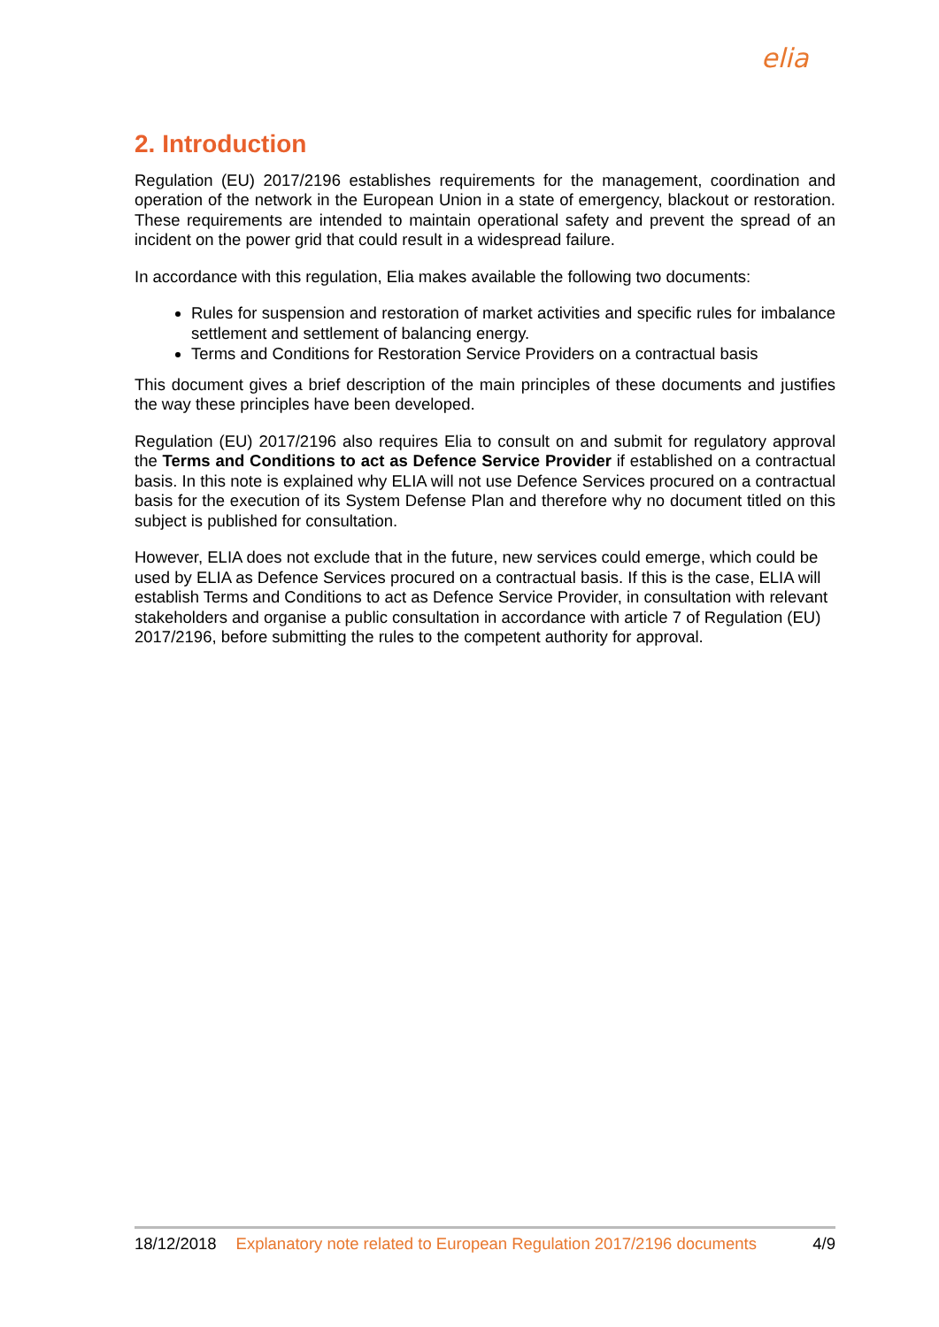elia
2. Introduction
Regulation (EU) 2017/2196 establishes requirements for the management, coordination and operation of the network in the European Union in a state of emergency, blackout or restoration. These requirements are intended to maintain operational safety and prevent the spread of an incident on the power grid that could result in a widespread failure.
In accordance with this regulation, Elia makes available the following two documents:
Rules for suspension and restoration of market activities and specific rules for imbalance settlement and settlement of balancing energy.
Terms and Conditions for Restoration Service Providers on a contractual basis
This document gives a brief description of the main principles of these documents and justifies the way these principles have been developed.
Regulation (EU) 2017/2196 also requires Elia to consult on and submit for regulatory approval the Terms and Conditions to act as Defence Service Provider if established on a contractual basis. In this note is explained why ELIA will not use Defence Services procured on a contractual basis for the execution of its System Defense Plan and therefore why no document titled on this subject is published for consultation.
However, ELIA does not exclude that in the future, new services could emerge, which could be used by ELIA as Defence Services procured on a contractual basis. If this is the case, ELIA will establish Terms and Conditions to act as Defence Service Provider, in consultation with relevant stakeholders and organise a public consultation in accordance with article 7 of Regulation (EU) 2017/2196, before submitting the rules to the competent authority for approval.
18/12/2018 Explanatory note related to European Regulation 2017/2196 documents 4/9